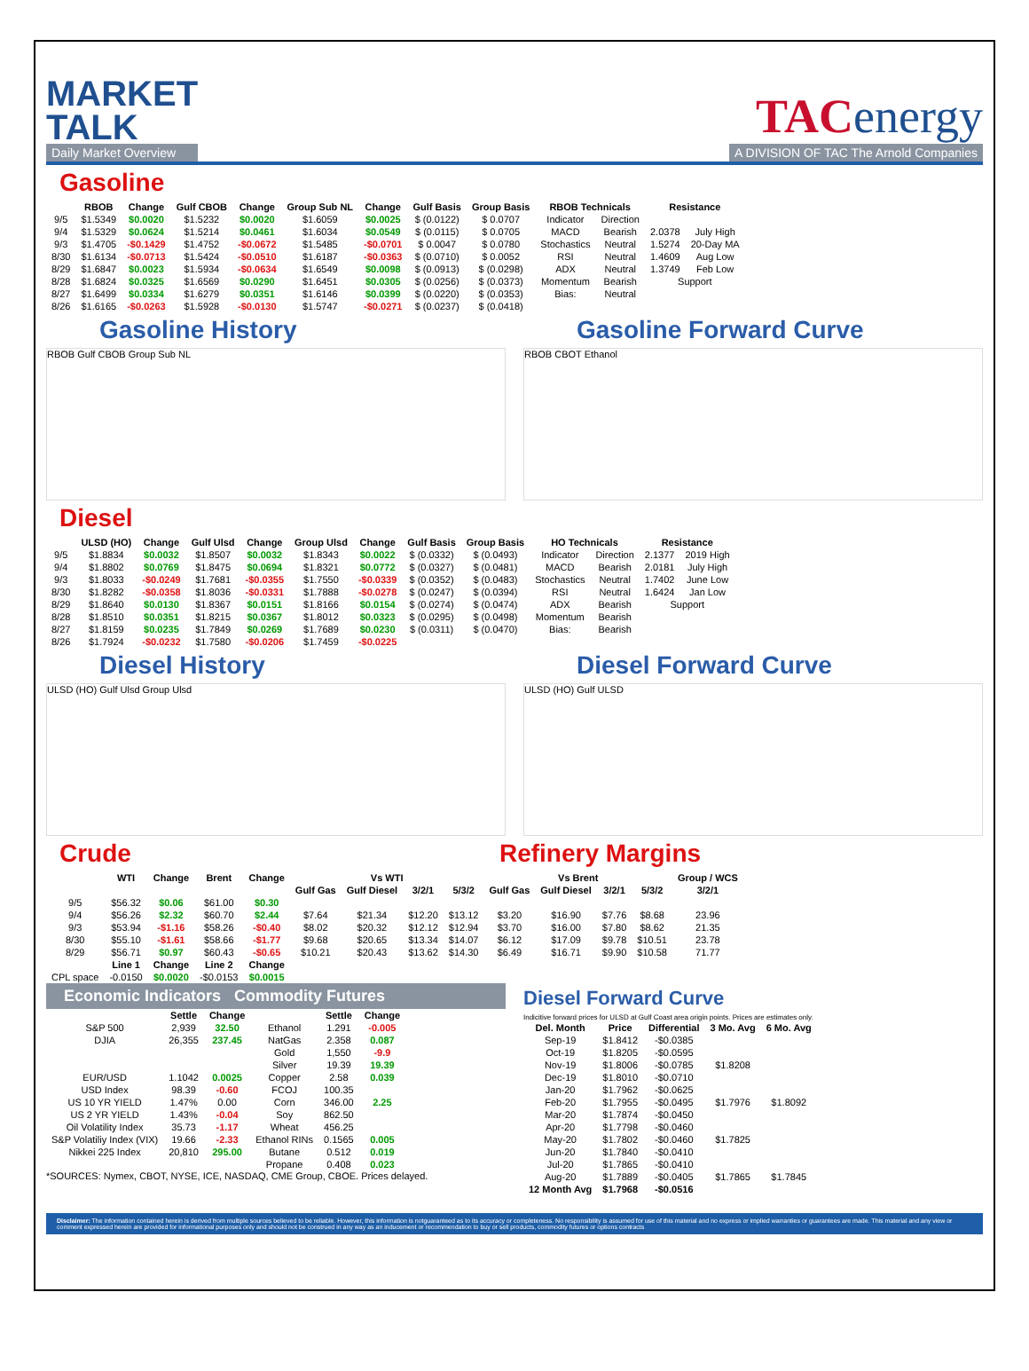MARKET
TALK
Daily Market Overview
TACenergy
A DIVISION OF TAC The Arnold Companies
Gasoline
| | RBOB | Change | Gulf CBOB | Change | Group Sub NL | Change | Gulf Basis | Group Basis | RBOB Technicals | | Resistance | |
| --- | --- | --- | --- | --- | --- | --- | --- | --- | --- | --- | --- | --- |
| 9/5 | $1.5349 | $0.0020 | $1.5232 | $0.0020 | $1.6059 | $0.0025 | $ (0.0122) | $ 0.0707 | Indicator | Direction | | |
| 9/4 | $1.5329 | $0.0624 | $1.5214 | $0.0461 | $1.6034 | $0.0549 | $ (0.0115) | $ 0.0705 | MACD | Bearish | 2.0378 | July High |
| 9/3 | $1.4705 | -$0.1429 | $1.4752 | -$0.0672 | $1.5485 | -$0.0701 | $ 0.0047 | $ 0.0780 | Stochastics | Neutral | 1.5274 | 20-Day MA |
| 8/30 | $1.6134 | -$0.0713 | $1.5424 | -$0.0510 | $1.6187 | -$0.0363 | $ (0.0710) | $ 0.0052 | RSI | Neutral | 1.4609 | Aug Low |
| 8/29 | $1.6847 | $0.0023 | $1.5934 | -$0.0634 | $1.6549 | $0.0098 | $ (0.0913) | $ (0.0298) | ADX | Neutral | 1.3749 | Feb Low |
| 8/28 | $1.6824 | $0.0325 | $1.6569 | $0.0290 | $1.6451 | $0.0305 | $ (0.0256) | $ (0.0373) | Momentum | Bearish | Support | |
| 8/27 | $1.6499 | $0.0334 | $1.6279 | $0.0351 | $1.6146 | $0.0399 | $ (0.0220) | $ (0.0353) | Bias: | Neutral | | |
| 8/26 | $1.6165 | -$0.0263 | $1.5928 | -$0.0130 | $1.5747 | -$0.0271 | $ (0.0237) | $ (0.0418) | | | | |
Gasoline History
RBOB Gulf CBOB Group Sub NL
Gasoline Forward Curve
RBOB CBOT Ethanol
Diesel
| | ULSD (HO) | Change | Gulf Ulsd | Change | Group Ulsd | Change | Gulf Basis | Group Basis | HO Technicals | | Resistance | |
| --- | --- | --- | --- | --- | --- | --- | --- | --- | --- | --- | --- | --- |
| 9/5 | $1.8834 | $0.0032 | $1.8507 | $0.0032 | $1.8343 | $0.0022 | $ (0.0332) | $ (0.0493) | Indicator | Direction | 2.1377 | 2019 High |
| 9/4 | $1.8802 | $0.0769 | $1.8475 | $0.0694 | $1.8321 | $0.0772 | $ (0.0327) | $ (0.0481) | MACD | Bearish | 2.0181 | July High |
| 9/3 | $1.8033 | -$0.0249 | $1.7681 | -$0.0355 | $1.7550 | -$0.0339 | $ (0.0352) | $ (0.0483) | Stochastics | Neutral | 1.7402 | June Low |
| 8/30 | $1.8282 | -$0.0358 | $1.8036 | -$0.0331 | $1.7888 | -$0.0278 | $ (0.0247) | $ (0.0394) | RSI | Neutral | 1.6424 | Jan Low |
| 8/29 | $1.8640 | $0.0130 | $1.8367 | $0.0151 | $1.8166 | $0.0154 | $ (0.0274) | $ (0.0474) | ADX | Bearish | Support | |
| 8/28 | $1.8510 | $0.0351 | $1.8215 | $0.0367 | $1.8012 | $0.0323 | $ (0.0295) | $ (0.0498) | Momentum | Bearish | | |
| 8/27 | $1.8159 | $0.0235 | $1.7849 | $0.0269 | $1.7689 | $0.0230 | $ (0.0311) | $ (0.0470) | Bias: | Bearish | | |
| 8/26 | $1.7924 | -$0.0232 | $1.7580 | -$0.0206 | $1.7459 | -$0.0225 | | | | | | |
Diesel History
ULSD (HO) Gulf Ulsd Group Ulsd
Diesel Forward Curve
ULSD (HO) Gulf ULSD
Crude Refinery Margins
| | WTI | Change | Brent | Change | Vs WTI | | | | Vs Brent | | | | Group / WCS |
| --- | --- | --- | --- | --- | --- | --- | --- | --- | --- | --- | --- | --- | --- |
| | | | | | Gulf Gas | Gulf Diesel | 3/2/1 | 5/3/2 | Gulf Gas | Gulf Diesel | 3/2/1 | 5/3/2 | 3/2/1 |
| 9/5 | $56.32 | $0.06 | $61.00 | $0.30 | | | | | | | | | |
| 9/4 | $56.26 | $2.32 | $60.70 | $2.44 | $7.64 | $21.34 | $12.20 | $13.12 | $3.20 | $16.90 | $7.76 | $8.68 | 23.96 |
| 9/3 | $53.94 | -$1.16 | $58.26 | -$0.40 | $8.02 | $20.32 | $12.12 | $12.94 | $3.70 | $16.00 | $7.80 | $8.62 | 21.35 |
| 8/30 | $55.10 | -$1.61 | $58.66 | -$1.77 | $9.68 | $20.65 | $13.34 | $14.07 | $6.12 | $17.09 | $9.78 | $10.51 | 23.78 |
| 8/29 | $56.71 | $0.97 | $60.43 | -$0.65 | $10.21 | $20.43 | $13.62 | $14.30 | $6.49 | $16.71 | $9.90 | $10.58 | 71.77 |
| | Line 1 | Change | Line 2 | Change | | | | | | | | | |
| CPL space | -0.0150 | $0.0020 | -$0.0153 | $0.0015 | | | | | | | | | |
Economic Indicators Commodity Futures
| | Settle | Change | | Settle | Change |
| --- | --- | --- | --- | --- | --- |
| S&P 500 | 2,939 | 32.50 | Ethanol | 1.291 | -0.005 |
| DJIA | 26,355 | 237.45 | NatGas | 2.358 | 0.087 |
| | | | Gold | 1,550 | -9.9 |
| | | | Silver | 19.39 | 19.39 |
| EUR/USD | 1.1042 | 0.0025 | Copper | 2.58 | 0.039 |
| USD Index | 98.39 | -0.60 | FCOJ | 100.35 | |
| US 10 YR YIELD | 1.47% | 0.00 | Corn | 346.00 | 2.25 |
| US 2 YR YIELD | 1.43% | -0.04 | Soy | 862.50 | |
| Oil Volatility Index | 35.73 | -1.17 | Wheat | 456.25 | |
| S&P Volatiliy Index (VIX) | 19.66 | -2.33 | Ethanol RINs | 0.1565 | 0.005 |
| Nikkei 225 Index | 20,810 | 295.00 | Butane | 0.512 | 0.019 |
| | | | Propane | 0.408 | 0.023 |
*SOURCES: Nymex, CBOT, NYSE, ICE, NASDAQ, CME Group, CBOE. Prices delayed.
Diesel Forward Curve
Indicitive forward prices for ULSD at Gulf Coast area origin points. Prices are estimates only.
| Del. Month | Price | Differential | 3 Mo. Avg | 6 Mo. Avg |
| --- | --- | --- | --- | --- |
| Sep-19 | $1.8412 | -$0.0385 | | |
| Oct-19 | $1.8205 | -$0.0595 | | |
| Nov-19 | $1.8006 | -$0.0785 | $1.8208 | |
| Dec-19 | $1.8010 | -$0.0710 | | |
| Jan-20 | $1.7962 | -$0.0625 | | |
| Feb-20 | $1.7955 | -$0.0495 | $1.7976 | $1.8092 |
| Mar-20 | $1.7874 | -$0.0450 | | |
| Apr-20 | $1.7798 | -$0.0460 | | |
| May-20 | $1.7802 | -$0.0460 | $1.7825 | |
| Jun-20 | $1.7840 | -$0.0410 | | |
| Jul-20 | $1.7865 | -$0.0410 | | |
| Aug-20 | $1.7889 | -$0.0405 | $1.7865 | $1.7845 |
| 12 Month Avg | $1.7968 | -$0.0516 | | |
Disclaimer: The information contained herein is derived from multiple sources believed to be reliable. However, this information is notguaranteed as to its accuracy or completeness. No responsibility is assumed for use of this material and no express or implied warranties or guarantees are made. This material and any view or comment expressed herein are provided for informational purposes only and should not be construed in any way as an inducement or recommendation to buy or sell products, commodity futures or options contracts